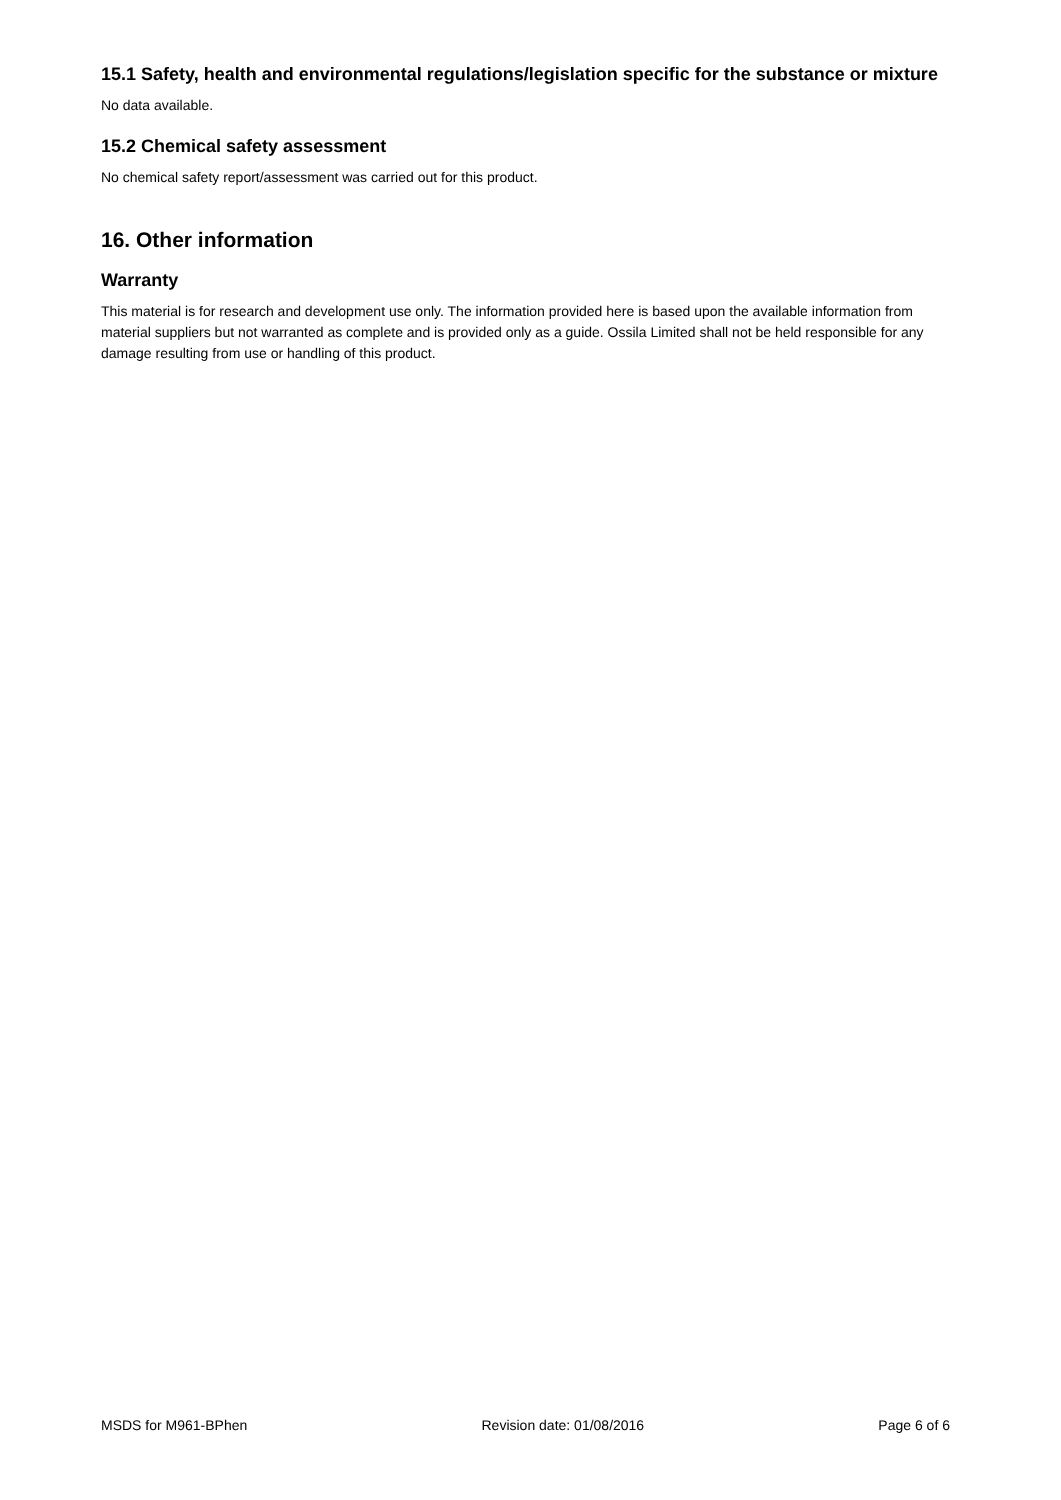15.1 Safety, health and environmental regulations/legislation specific for the substance or mixture
No data available.
15.2 Chemical safety assessment
No chemical safety report/assessment was carried out for this product.
16. Other information
Warranty
This material is for research and development use only. The information provided here is based upon the available information from material suppliers but not warranted as complete and is provided only as a guide. Ossila Limited shall not be held responsible for any damage resulting from use or handling of this product.
MSDS for M961-BPhen Revision date: 01/08/2016 Page 6 of 6